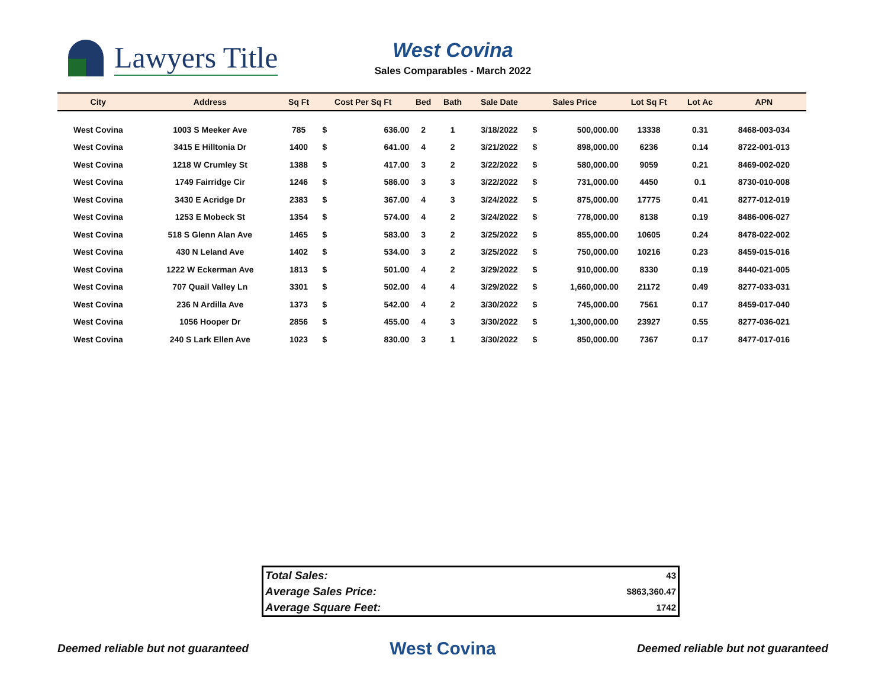Lawyers Title
West Covina
Sales Comparables - March 2022
| City | Address | Sq Ft | Cost Per Sq Ft | | Bed | Bath | Sale Date | Sales Price | | Lot Sq Ft | Lot Ac | APN |
| --- | --- | --- | --- | --- | --- | --- | --- | --- | --- | --- | --- | --- |
| West Covina | 1003 S Meeker Ave | 785 | $ | 636.00 | 2 | 1 | 3/18/2022 | $ | 500,000.00 | 13338 | 0.31 | 8468-003-034 |
| West Covina | 3415 E Hilltonia Dr | 1400 | $ | 641.00 | 4 | 2 | 3/21/2022 | $ | 898,000.00 | 6236 | 0.14 | 8722-001-013 |
| West Covina | 1218 W Crumley St | 1388 | $ | 417.00 | 3 | 2 | 3/22/2022 | $ | 580,000.00 | 9059 | 0.21 | 8469-002-020 |
| West Covina | 1749 Fairridge Cir | 1246 | $ | 586.00 | 3 | 3 | 3/22/2022 | $ | 731,000.00 | 4450 | 0.1 | 8730-010-008 |
| West Covina | 3430 E Acridge Dr | 2383 | $ | 367.00 | 4 | 3 | 3/24/2022 | $ | 875,000.00 | 17775 | 0.41 | 8277-012-019 |
| West Covina | 1253 E Mobeck St | 1354 | $ | 574.00 | 4 | 2 | 3/24/2022 | $ | 778,000.00 | 8138 | 0.19 | 8486-006-027 |
| West Covina | 518 S Glenn Alan Ave | 1465 | $ | 583.00 | 3 | 2 | 3/25/2022 | $ | 855,000.00 | 10605 | 0.24 | 8478-022-002 |
| West Covina | 430 N Leland Ave | 1402 | $ | 534.00 | 3 | 2 | 3/25/2022 | $ | 750,000.00 | 10216 | 0.23 | 8459-015-016 |
| West Covina | 1222 W Eckerman Ave | 1813 | $ | 501.00 | 4 | 2 | 3/29/2022 | $ | 910,000.00 | 8330 | 0.19 | 8440-021-005 |
| West Covina | 707 Quail Valley Ln | 3301 | $ | 502.00 | 4 | 4 | 3/29/2022 | $ | 1,660,000.00 | 21172 | 0.49 | 8277-033-031 |
| West Covina | 236 N Ardilla Ave | 1373 | $ | 542.00 | 4 | 2 | 3/30/2022 | $ | 745,000.00 | 7561 | 0.17 | 8459-017-040 |
| West Covina | 1056 Hooper Dr | 2856 | $ | 455.00 | 4 | 3 | 3/30/2022 | $ | 1,300,000.00 | 23927 | 0.55 | 8277-036-021 |
| West Covina | 240 S Lark Ellen Ave | 1023 | $ | 830.00 | 3 | 1 | 3/30/2022 | $ | 850,000.00 | 7367 | 0.17 | 8477-017-016 |
| Total Sales: | 43 |
| Average Sales Price: | $863,360.47 |
| Average Square Feet: | 1742 |
Deemed reliable but not guaranteed West Covina Deemed reliable but not guaranteed